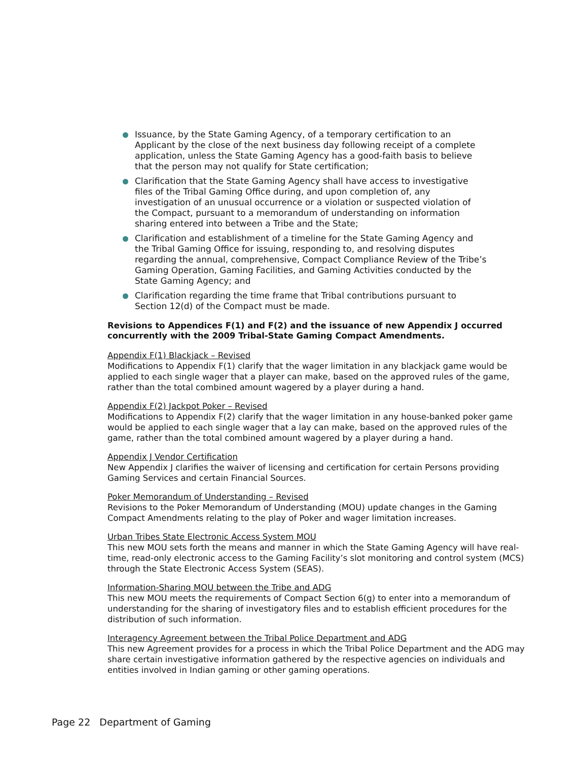Issuance, by the State Gaming Agency, of a temporary certification to an Applicant by the close of the next business day following receipt of a complete application, unless the State Gaming Agency has a good-faith basis to believe that the person may not qualify for State certification;
Clarification that the State Gaming Agency shall have access to investigative files of the Tribal Gaming Office during, and upon completion of, any investigation of an unusual occurrence or a violation or suspected violation of the Compact, pursuant to a memorandum of understanding on information sharing entered into between a Tribe and the State;
Clarification and establishment of a timeline for the State Gaming Agency and the Tribal Gaming Office for issuing, responding to, and resolving disputes regarding the annual, comprehensive, Compact Compliance Review of the Tribe’s Gaming Operation, Gaming Facilities, and Gaming Activities conducted by the State Gaming Agency; and
Clarification regarding the time frame that Tribal contributions pursuant to Section 12(d) of the Compact must be made.
Revisions to Appendices F(1) and F(2) and the issuance of new Appendix J occurred concurrently with the 2009 Tribal-State Gaming Compact Amendments.
Appendix F(1) Blackjack – Revised
Modifications to Appendix F(1) clarify that the wager limitation in any blackjack game would be applied to each single wager that a player can make, based on the approved rules of the game, rather than the total combined amount wagered by a player during a hand.
Appendix F(2) Jackpot Poker – Revised
Modifications to Appendix F(2) clarify that the wager limitation in any house-banked poker game would be applied to each single wager that a lay can make, based on the approved rules of the game, rather than the total combined amount wagered by a player during a hand.
Appendix J Vendor Certification
New Appendix J clarifies the waiver of licensing and certification for certain Persons providing Gaming Services and certain Financial Sources.
Poker Memorandum of Understanding – Revised
Revisions to the Poker Memorandum of Understanding (MOU) update changes in the Gaming Compact Amendments relating to the play of Poker and wager limitation increases.
Urban Tribes State Electronic Access System MOU
This new MOU sets forth the means and manner in which the State Gaming Agency will have real-time, read-only electronic access to the Gaming Facility’s slot monitoring and control system (MCS) through the State Electronic Access System (SEAS).
Information-Sharing MOU between the Tribe and ADG
This new MOU meets the requirements of Compact Section 6(g) to enter into a memorandum of understanding for the sharing of investigatory files and to establish efficient procedures for the distribution of such information.
Interagency Agreement between the Tribal Police Department and ADG
This new Agreement provides for a process in which the Tribal Police Department and the ADG may share certain investigative information gathered by the respective agencies on individuals and entities involved in Indian gaming or other gaming operations.
Page 22 Department of Gaming